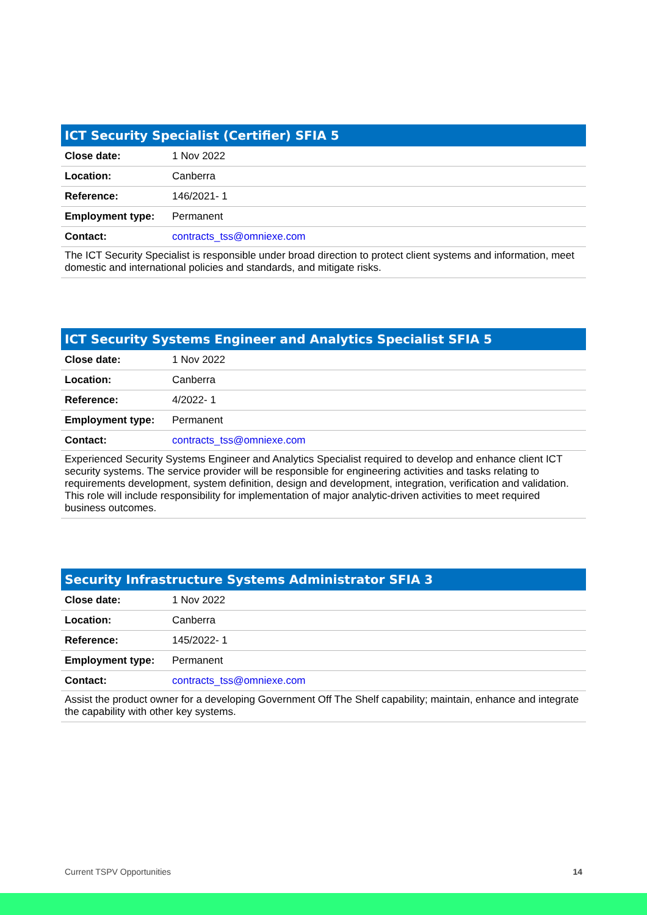| ICT Security Specialist (Certifier) SFIA 5 | |
| --- | --- |
| Close date: | 1 Nov 2022 |
| Location: | Canberra |
| Reference: | 146/2021- 1 |
| Employment type: | Permanent |
| Contact: | contracts_tss@omniexe.com |
| The ICT Security Specialist is responsible under broad direction to protect client systems and information, meet domestic and international policies and standards, and mitigate risks. | |
| ICT Security Systems Engineer and Analytics Specialist SFIA 5 | |
| --- | --- |
| Close date: | 1 Nov 2022 |
| Location: | Canberra |
| Reference: | 4/2022- 1 |
| Employment type: | Permanent |
| Contact: | contracts_tss@omniexe.com |
| Experienced Security Systems Engineer and Analytics Specialist required to develop and enhance client ICT security systems. The service provider will be responsible for engineering activities and tasks relating to requirements development, system definition, design and development, integration, verification and validation. This role will include responsibility for implementation of major analytic-driven activities to meet required business outcomes. | |
| Security Infrastructure Systems Administrator SFIA 3 | |
| --- | --- |
| Close date: | 1 Nov 2022 |
| Location: | Canberra |
| Reference: | 145/2022- 1 |
| Employment type: | Permanent |
| Contact: | contracts_tss@omniexe.com |
| Assist the product owner for a developing Government Off The Shelf capability; maintain, enhance and integrate the capability with other key systems. | |
Current TSPV Opportunities 14